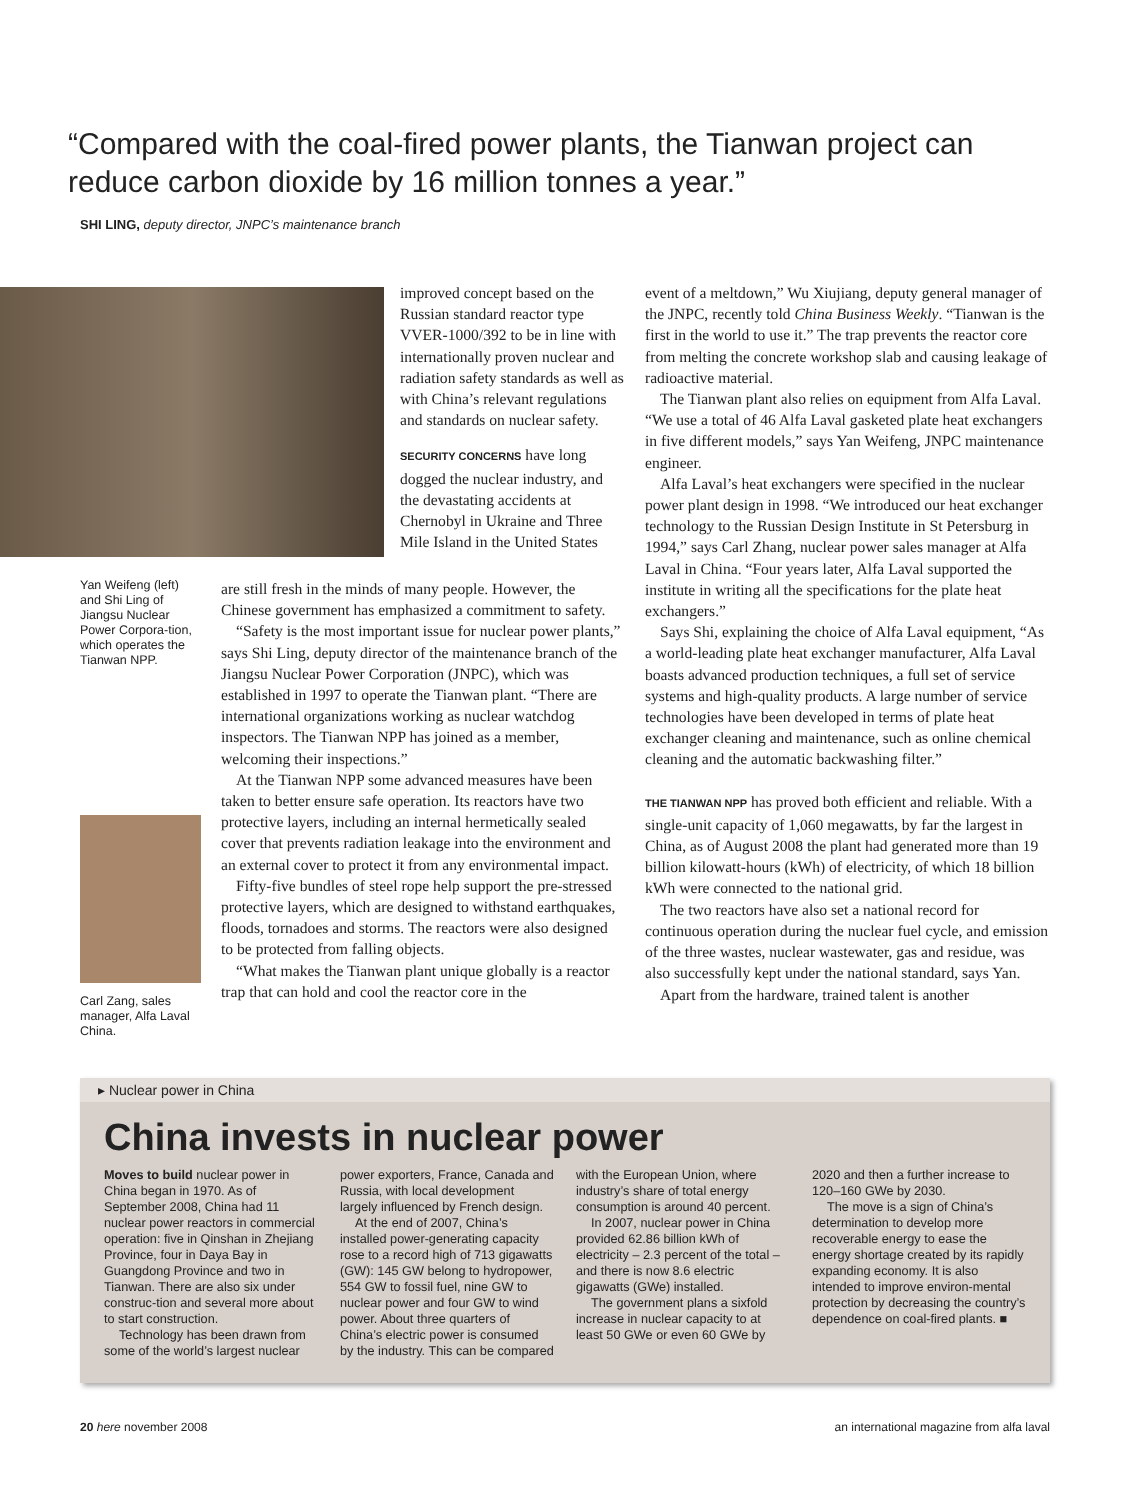“Compared with the coal-fired power plants, the Tianwan project can reduce carbon dioxide by 16 million tonnes a year.”
SHI LING, deputy director, JNPC’s maintenance branch
Yan Weifeng (left) and Shi Ling of Jiangsu Nuclear Power Corpora-tion, which operates the Tianwan NPP.
Carl Zang, sales manager, Alfa Laval China.
improved concept based on the Russian standard reactor type VVER-1000/392 to be in line with internationally proven nuclear and radiation safety standards as well as with China’s relevant regulations and standards on nuclear safety.
SECURITY CONCERNS have long dogged the nuclear industry, and the devastating accidents at Chernobyl in Ukraine and Three Mile Island in the United States
are still fresh in the minds of many people. However, the Chinese government has emphasized a commitment to safety.
“Safety is the most important issue for nuclear power plants,” says Shi Ling, deputy director of the maintenance branch of the Jiangsu Nuclear Power Corporation (JNPC), which was established in 1997 to operate the Tianwan plant. “There are international organizations working as nuclear watchdog inspectors. The Tianwan NPP has joined as a member, welcoming their inspections.”
At the Tianwan NPP some advanced measures have been taken to better ensure safe operation. Its reactors have two protective layers, including an internal hermetically sealed cover that prevents radiation leakage into the environment and an external cover to protect it from any environmental impact.
Fifty-five bundles of steel rope help support the pre-stressed protective layers, which are designed to withstand earthquakes, floods, tornadoes and storms. The reactors were also designed to be protected from falling objects.
“What makes the Tianwan plant unique globally is a reactor trap that can hold and cool the reactor core in the
event of a meltdown,” Wu Xiujiang, deputy general manager of the JNPC, recently told China Business Weekly. “Tianwan is the first in the world to use it.” The trap prevents the reactor core from melting the concrete workshop slab and causing leakage of radioactive material.
The Tianwan plant also relies on equipment from Alfa Laval. “We use a total of 46 Alfa Laval gasketed plate heat exchangers in five different models,” says Yan Weifeng, JNPC maintenance engineer.
Alfa Laval’s heat exchangers were specified in the nuclear power plant design in 1998. “We introduced our heat exchanger technology to the Russian Design Institute in St Petersburg in 1994,” says Carl Zhang, nuclear power sales manager at Alfa Laval in China. “Four years later, Alfa Laval supported the institute in writing all the specifications for the plate heat exchangers.”
Says Shi, explaining the choice of Alfa Laval equipment, “As a world-leading plate heat exchanger manufacturer, Alfa Laval boasts advanced production techniques, a full set of service systems and high-quality products. A large number of service technologies have been developed in terms of plate heat exchanger cleaning and maintenance, such as online chemical cleaning and the automatic backwashing filter.”
THE TIANWAN NPP has proved both efficient and reliable. With a single-unit capacity of 1,060 megawatts, by far the largest in China, as of August 2008 the plant had generated more than 19 billion kilowatt-hours (kWh) of electricity, of which 18 billion kWh were connected to the national grid.
The two reactors have also set a national record for continuous operation during the nuclear fuel cycle, and emission of the three wastes, nuclear wastewater, gas and residue, was also successfully kept under the national standard, says Yan.
Apart from the hardware, trained talent is another
▸ Nuclear power in China
China invests in nuclear power
Moves to build nuclear power in China began in 1970. As of September 2008, China had 11 nuclear power reactors in commercial operation: five in Qinshan in Zhejiang Province, four in Daya Bay in Guangdong Province and two in Tianwan. There are also six under construc-tion and several more about to start construction.
Technology has been drawn from some of the world’s largest nuclear power exporters, France, Canada and Russia, with local development largely influenced by French design.
At the end of 2007, China’s installed power-generating capacity rose to a record high of 713 gigawatts (GW): 145 GW belong to hydropower, 554 GW to fossil fuel, nine GW to nuclear power and four GW to wind power. About three quarters of China’s electric power is consumed by the industry. This can be compared with the European Union, where industry’s share of total energy consumption is around 40 percent.
In 2007, nuclear power in China provided 62.86 billion kWh of electricity – 2.3 percent of the total – and there is now 8.6 electric gigawatts (GWe) installed.
The government plans a sixfold increase in nuclear capacity to at least 50 GWe or even 60 GWe by 2020 and then a further increase to 120–160 GWe by 2030.
The move is a sign of China’s determination to develop more recoverable energy to ease the energy shortage created by its rapidly expanding economy. It is also intended to improve environ-mental protection by decreasing the country’s dependence on coal-fired plants. ■
20 here november 2008
an international magazine from alfa laval